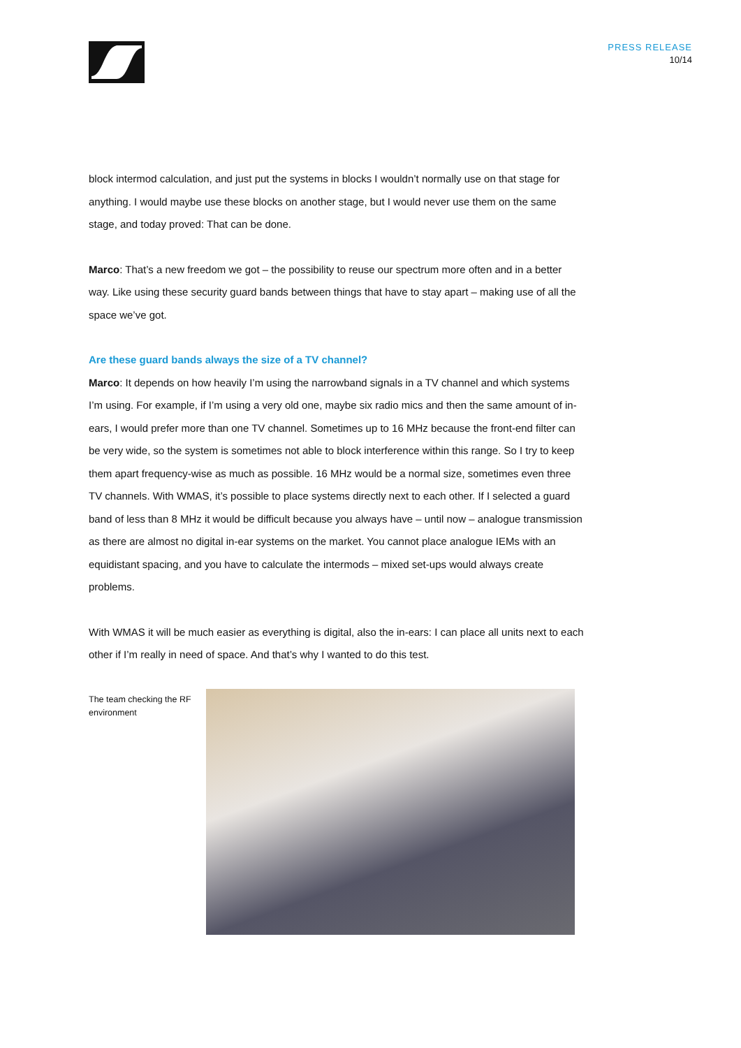PRESS RELEASE
10/14
block intermod calculation, and just put the systems in blocks I wouldn’t normally use on that stage for anything. I would maybe use these blocks on another stage, but I would never use them on the same stage, and today proved: That can be done.
Marco: That’s a new freedom we got – the possibility to reuse our spectrum more often and in a better way. Like using these security guard bands between things that have to stay apart – making use of all the space we’ve got.
Are these guard bands always the size of a TV channel?
Marco: It depends on how heavily I’m using the narrowband signals in a TV channel and which systems I’m using. For example, if I’m using a very old one, maybe six radio mics and then the same amount of in-ears, I would prefer more than one TV channel. Sometimes up to 16 MHz because the front-end filter can be very wide, so the system is sometimes not able to block interference within this range. So I try to keep them apart frequency-wise as much as possible. 16 MHz would be a normal size, sometimes even three TV channels. With WMAS, it’s possible to place systems directly next to each other. If I selected a guard band of less than 8 MHz it would be difficult because you always have – until now – analogue transmission as there are almost no digital in-ear systems on the market. You cannot place analogue IEMs with an equidistant spacing, and you have to calculate the intermods – mixed set-ups would always create problems.
With WMAS it will be much easier as everything is digital, also the in-ears: I can place all units next to each other if I’m really in need of space. And that’s why I wanted to do this test.
The team checking the RF environment